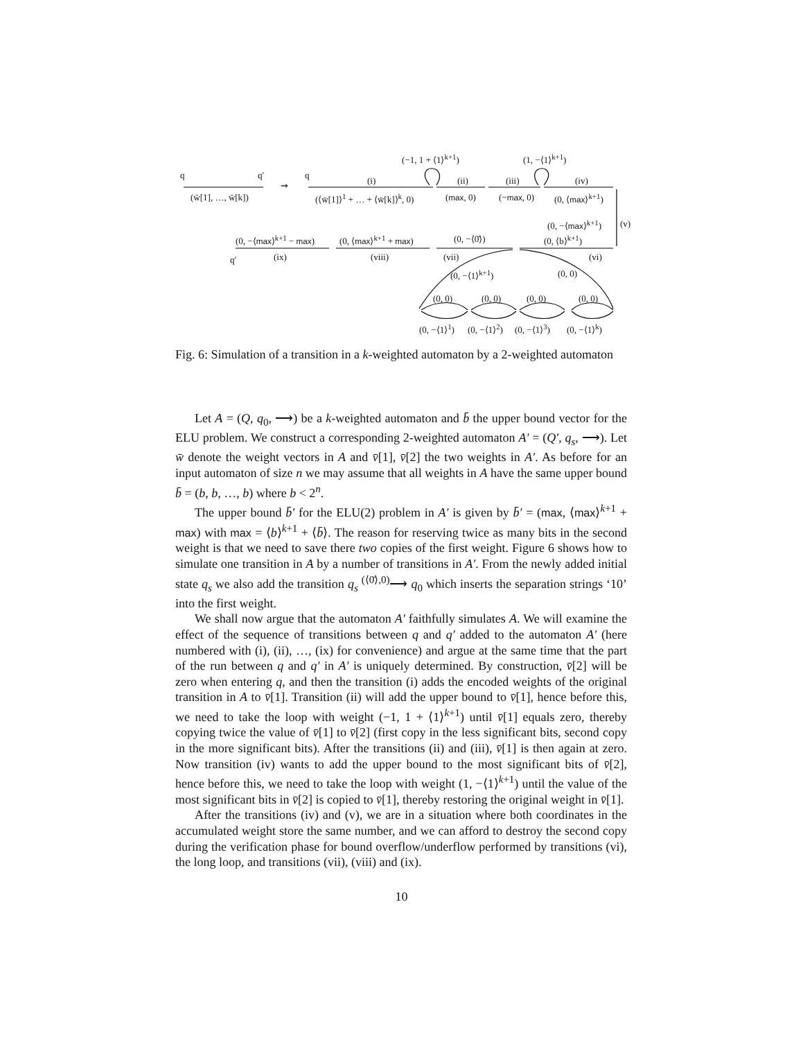q q′
(w̄[1], …, w̄[k])
⇝
q
(i)
(⟨w̄[1]⟩<sup>1</sup> + … + ⟨w̄[k]⟩<sup>k</sup>, 0)
(−1, 1 + ⟨1⟩<sup>k+1</sup>)
(ii)
(max, 0)
(1, −⟨1⟩<sup>k+1</sup>)
(iii)
(−max, 0)
(iv)
(0, ⟨max⟩<sup>k+1</sup>)
(0, −⟨max⟩<sup>k+1</sup>) (v)
(0, −⟨max⟩<sup>k+1</sup> − max) (0, ⟨max⟩<sup>k+1</sup> + max) (0, −⟨0̄⟩) (0, ⟨b⟩<sup>k+1</sup>)
q′ (ix) (viii) (vii) (vi)
(0, −⟨1⟩<sup>k+1</sup>) (0, 0)
(0, 0) (0, 0) (0, 0) (0, 0)
(0, −⟨1⟩<sup>1</sup>) (0, −⟨1⟩<sup>2</sup>) (0, −⟨1⟩<sup>3</sup>) (0, −⟨1⟩<sup>k</sup>)
Fig. 6: Simulation of a transition in a k-weighted automaton by a 2-weighted automaton
Let A = (Q, q<sub>0</sub>, ⟶) be a k-weighted automaton and b̄ the upper bound vector for the ELU problem. We construct a corresponding 2-weighted automaton A′ = (Q′, q<sub>s</sub>, ⟶). Let w̄ denote the weight vectors in A and v̄[1], v̄[2] the two weights in A′. As before for an input automaton of size n we may assume that all weights in A have the same upper bound b̄ = (b, b, …, b) where b < 2<sup>n</sup>.
The upper bound b̄′ for the ELU(2) problem in A′ is given by b̄′ = (max, ⟨max⟩<sup>k+1</sup> + max) with max = ⟨b⟩<sup>k+1</sup> + ⟨b̄⟩. The reason for reserving twice as many bits in the second weight is that we need to save there two copies of the first weight. Figure 6 shows how to simulate one transition in A by a number of transitions in A′. From the newly added initial state q<sub>s</sub> we also add the transition q<sub>s</sub> <sup>(⟨0̄⟩,0)</sup>⟶ q<sub>0</sub> which inserts the separation strings ‘10’ into the first weight.
We shall now argue that the automaton A′ faithfully simulates A. We will examine the effect of the sequence of transitions between q and q′ added to the automaton A′ (here numbered with (i), (ii), …, (ix) for convenience) and argue at the same time that the part of the run between q and q′ in A′ is uniquely determined. By construction, v̄[2] will be zero when entering q, and then the transition (i) adds the encoded weights of the original transition in A to v̄[1]. Transition (ii) will add the upper bound to v̄[1], hence before this, we need to take the loop with weight (−1, 1 + ⟨1⟩<sup>k+1</sup>) until v̄[1] equals zero, thereby copying twice the value of v̄[1] to v̄[2] (first copy in the less significant bits, second copy in the more significant bits). After the transitions (ii) and (iii), v̄[1] is then again at zero. Now transition (iv) wants to add the upper bound to the most significant bits of v̄[2], hence before this, we need to take the loop with weight (1, −⟨1⟩<sup>k+1</sup>) until the value of the most significant bits in v̄[2] is copied to v̄[1], thereby restoring the original weight in v̄[1].
After the transitions (iv) and (v), we are in a situation where both coordinates in the accumulated weight store the same number, and we can afford to destroy the second copy during the verification phase for bound overflow/underflow performed by transitions (vi), the long loop, and transitions (vii), (viii) and (ix).
10